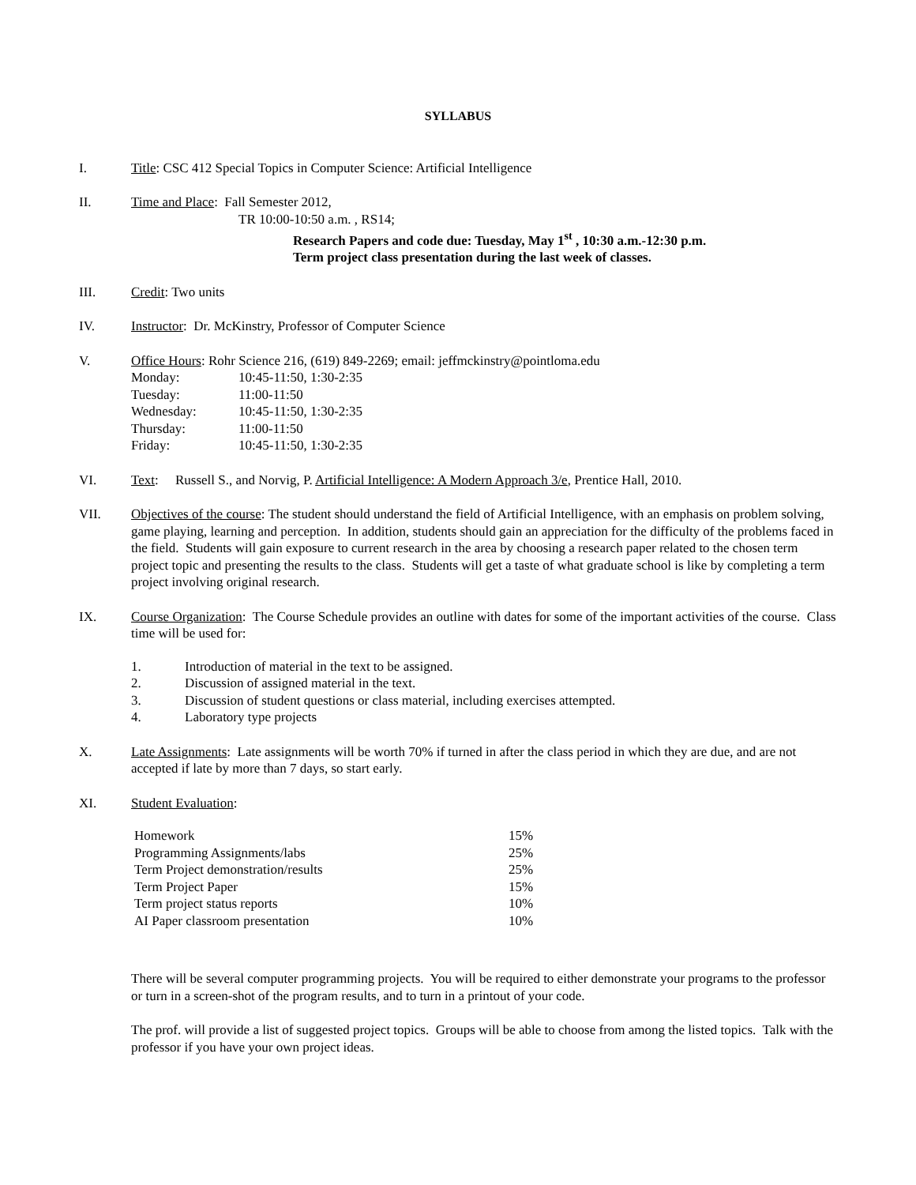SYLLABUS
I. Title: CSC 412 Special Topics in Computer Science: Artificial Intelligence
II. Time and Place: Fall Semester 2012,
TR 10:00-10:50 a.m. , RS14;
Research Papers and code due: Tuesday, May 1<sup>st</sup> , 10:30 a.m.-12:30 p.m.
Term project class presentation during the last week of classes.
III. Credit: Two units
IV. Instructor: Dr. McKinstry, Professor of Computer Science
V. Office Hours: Rohr Science 216, (619) 849-2269; email: jeffmckinstry@pointloma.edu
| Monday: | 10:45-11:50, 1:30-2:35 |
| Tuesday: | 11:00-11:50 |
| Wednesday: | 10:45-11:50, 1:30-2:35 |
| Thursday: | 11:00-11:50 |
| Friday: | 10:45-11:50, 1:30-2:35 |
VI. Text: Russell S., and Norvig, P. Artificial Intelligence: A Modern Approach 3/e, Prentice Hall, 2010.
VII. Objectives of the course: The student should understand the field of Artificial Intelligence, with an emphasis on problem solving, game playing, learning and perception. In addition, students should gain an appreciation for the difficulty of the problems faced in the field. Students will gain exposure to current research in the area by choosing a research paper related to the chosen term project topic and presenting the results to the class. Students will get a taste of what graduate school is like by completing a term project involving original research.
IX. Course Organization: The Course Schedule provides an outline with dates for some of the important activities of the course. Class time will be used for:
| 1. | Introduction of material in the text to be assigned. |
| 2. | Discussion of assigned material in the text. |
| 3. | Discussion of student questions or class material, including exercises attempted. |
| 4. | Laboratory type projects |
X. Late Assignments: Late assignments will be worth 70% if turned in after the class period in which they are due, and are not accepted if late by more than 7 days, so start early.
XI. Student Evaluation:
| Homework | 15% |
| Programming Assignments/labs | 25% |
| Term Project demonstration/results | 25% |
| Term Project Paper | 15% |
| Term project status reports | 10% |
| AI Paper classroom presentation | 10% |
There will be several computer programming projects. You will be required to either demonstrate your programs to the professor or turn in a screen-shot of the program results, and to turn in a printout of your code.
The prof. will provide a list of suggested project topics. Groups will be able to choose from among the listed topics. Talk with the professor if you have your own project ideas.